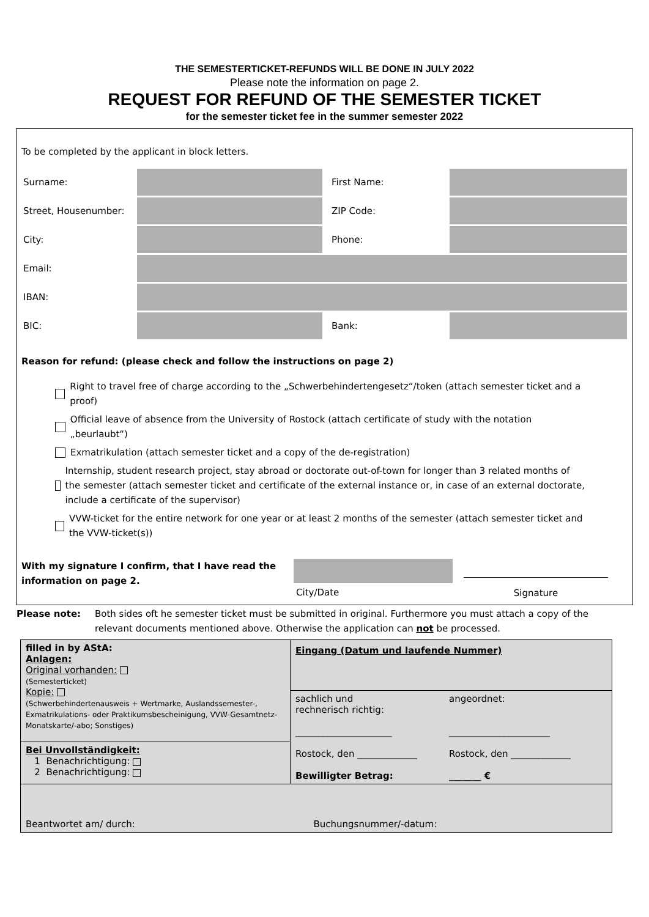THE SEMESTERTICKET-REFUNDS WILL BE DONE IN JULY 2022
Please note the information on page 2.
REQUEST FOR REFUND OF THE SEMESTER TICKET
for the semester ticket fee in the summer semester 2022
To be completed by the applicant in block letters.
| Surname: | | First Name: | |
| Street, Housenumber: | | ZIP Code: | |
| City: | | Phone: | |
| Email: | | | |
| IBAN: | | | |
| BIC: | | Bank: | |
Reason for refund: (please check and follow the instructions on page 2)
Right to travel free of charge according to the „Schwerbehindertengesetz“/token (attach semester ticket and a proof)
Official leave of absence from the University of Rostock (attach certificate of study with the notation „beurlaubt“)
Exmatrikulation (attach semester ticket and a copy of the de-registration)
Internship, student research project, stay abroad or doctorate out-of-town for longer than 3 related months of the semester (attach semester ticket and certificate of the external instance or, in case of an external doctorate, include a certificate of the supervisor)
VVW-ticket for the entire network for one year or at least 2 months of the semester (attach semester ticket and the VVW-ticket(s))
With my signature I confirm, that I have read the information on page 2.
City/Date
Signature
Please note: Both sides oft he semester ticket must be submitted in original. Furthermore you must attach a copy of the relevant documents mentioned above. Otherwise the application can not be processed.
| filled in by AStA: Anlagen: Original vorhanden: (Semesterticket) Kopie: (Schwerbehindertenausweis + Wertmarke, Auslandssemester-, Exmatrikulations- oder Praktikumsbescheinigung, VVW-Gesamtnetz-Monatskarte/-abo; Sonstiges) | Eingang (Datum und laufende Nummer) / sachlich und rechnerisch richtig: _____________________ Rostock, den _____________ Bewilligter Betrag: / angeordnet: ______________________ Rostock, den _____________ _______ € / |
| Bei Unvollständigkeit: 1 Benachrichtigung: 2 Benachrichtigung: | |
| Beantwortet am/ durch: | Buchungsnummer/-datum: |